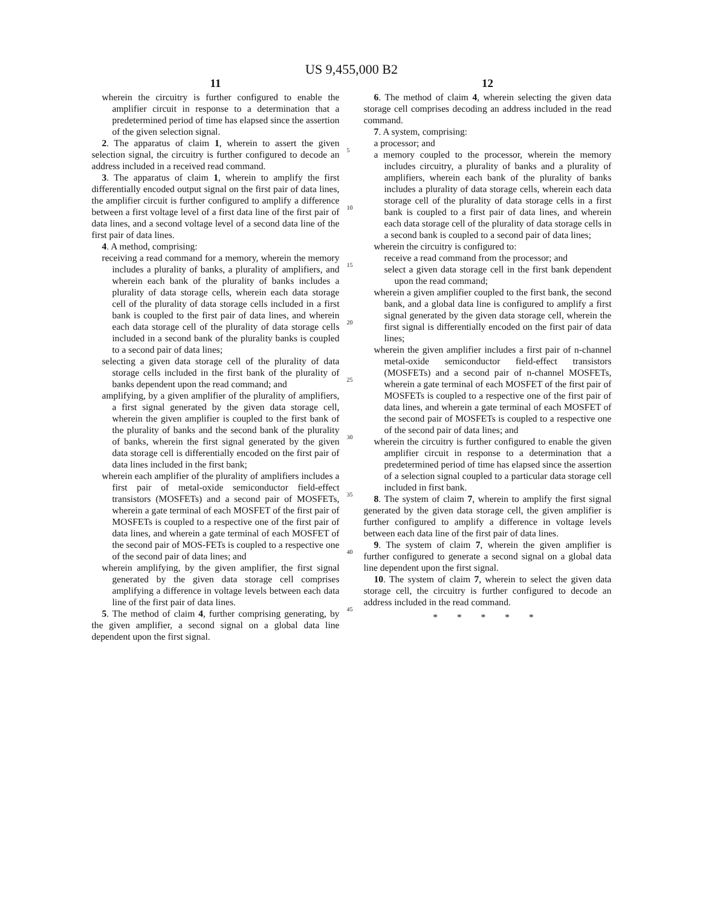US 9,455,000 B2
11
wherein the circuitry is further configured to enable the amplifier circuit in response to a determination that a predetermined period of time has elapsed since the assertion of the given selection signal.
2. The apparatus of claim 1, wherein to assert the given selection signal, the circuitry is further configured to decode an address included in a received read command.
3. The apparatus of claim 1, wherein to amplify the first differentially encoded output signal on the first pair of data lines, the amplifier circuit is further configured to amplify a difference between a first voltage level of a first data line of the first pair of data lines, and a second voltage level of a second data line of the first pair of data lines.
4. A method, comprising:
receiving a read command for a memory, wherein the memory includes a plurality of banks, a plurality of amplifiers, and wherein each bank of the plurality of banks includes a plurality of data storage cells, wherein each data storage cell of the plurality of data storage cells included in a first bank is coupled to the first pair of data lines, and wherein each data storage cell of the plurality of data storage cells included in a second bank of the plurality banks is coupled to a second pair of data lines;
selecting a given data storage cell of the plurality of data storage cells included in the first bank of the plurality of banks dependent upon the read command; and
amplifying, by a given amplifier of the plurality of amplifiers, a first signal generated by the given data storage cell, wherein the given amplifier is coupled to the first bank of the plurality of banks and the second bank of the plurality of banks, wherein the first signal generated by the given data storage cell is differentially encoded on the first pair of data lines included in the first bank;
wherein each amplifier of the plurality of amplifiers includes a first pair of metal-oxide semiconductor field-effect transistors (MOSFETs) and a second pair of MOSFETs, wherein a gate terminal of each MOSFET of the first pair of MOSFETs is coupled to a respective one of the first pair of data lines, and wherein a gate terminal of each MOSFET of the second pair of MOS-FETs is coupled to a respective one of the second pair of data lines; and
wherein amplifying, by the given amplifier, the first signal generated by the given data storage cell comprises amplifying a difference in voltage levels between each data line of the first pair of data lines.
5. The method of claim 4, further comprising generating, by the given amplifier, a second signal on a global data line dependent upon the first signal.
5
10
15
20
25
30
35
40
45
12
6. The method of claim 4, wherein selecting the given data storage cell comprises decoding an address included in the read command.
7. A system, comprising:
a processor; and
a memory coupled to the processor, wherein the memory includes circuitry, a plurality of banks and a plurality of amplifiers, wherein each bank of the plurality of banks includes a plurality of data storage cells, wherein each data storage cell of the plurality of data storage cells in a first bank is coupled to a first pair of data lines, and wherein each data storage cell of the plurality of data storage cells in a second bank is coupled to a second pair of data lines;
wherein the circuitry is configured to:
receive a read command from the processor; and
select a given data storage cell in the first bank dependent upon the read command;
wherein a given amplifier coupled to the first bank, the second bank, and a global data line is configured to amplify a first signal generated by the given data storage cell, wherein the first signal is differentially encoded on the first pair of data lines;
wherein the given amplifier includes a first pair of n-channel metal-oxide semiconductor field-effect transistors (MOSFETs) and a second pair of n-channel MOSFETs, wherein a gate terminal of each MOSFET of the first pair of MOSFETs is coupled to a respective one of the first pair of data lines, and wherein a gate terminal of each MOSFET of the second pair of MOSFETs is coupled to a respective one of the second pair of data lines; and
wherein the circuitry is further configured to enable the given amplifier circuit in response to a determination that a predetermined period of time has elapsed since the assertion of a selection signal coupled to a particular data storage cell included in first bank.
8. The system of claim 7, wherein to amplify the first signal generated by the given data storage cell, the given amplifier is further configured to amplify a difference in voltage levels between each data line of the first pair of data lines.
9. The system of claim 7, wherein the given amplifier is further configured to generate a second signal on a global data line dependent upon the first signal.
10. The system of claim 7, wherein to select the given data storage cell, the circuitry is further configured to decode an address included in the read command.
* * * * *